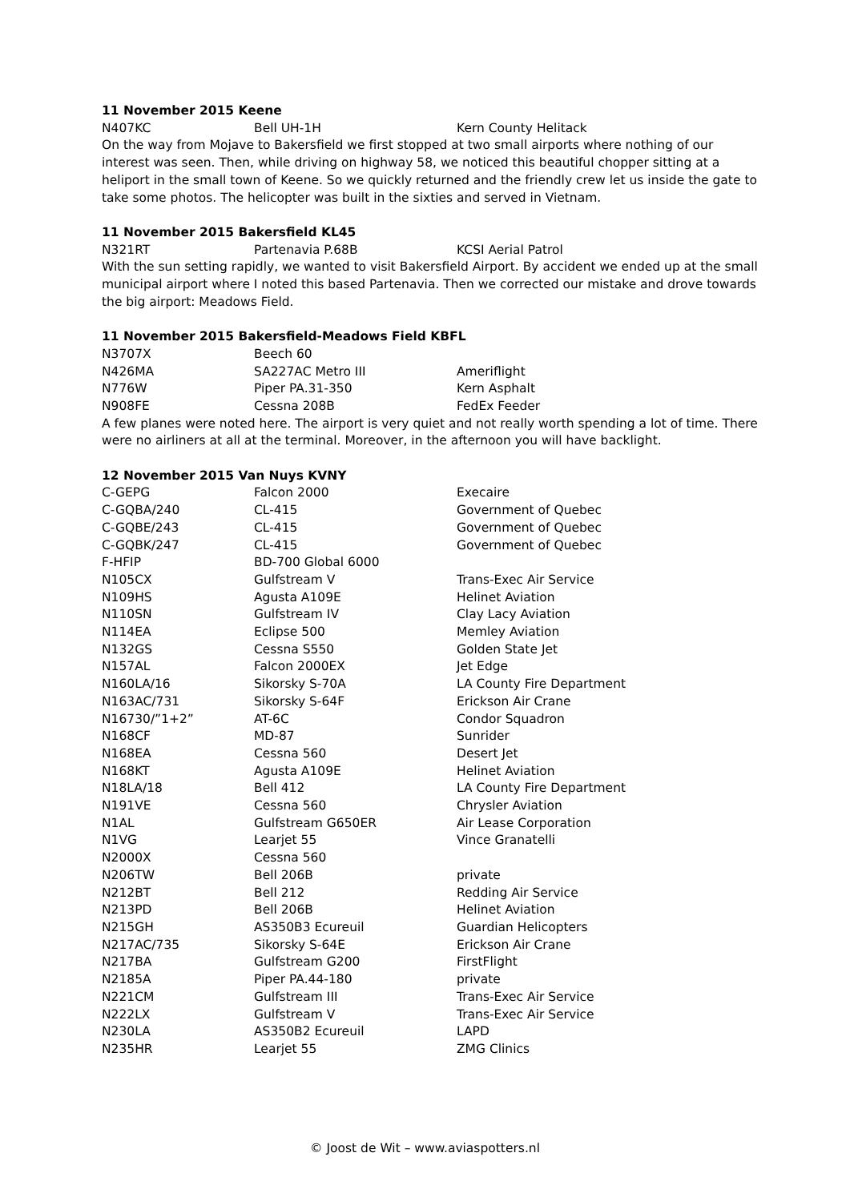11 November 2015 Keene
| N407KC | Bell UH-1H | Kern County Helitack |
On the way from Mojave to Bakersfield we first stopped at two small airports where nothing of our interest was seen. Then, while driving on highway 58, we noticed this beautiful chopper sitting at a heliport in the small town of Keene. So we quickly returned and the friendly crew let us inside the gate to take some photos. The helicopter was built in the sixties and served in Vietnam.
11 November 2015 Bakersfield KL45
| N321RT | Partenavia P.68B | KCSI Aerial Patrol |
With the sun setting rapidly, we wanted to visit Bakersfield Airport. By accident we ended up at the small municipal airport where I noted this based Partenavia. Then we corrected our mistake and drove towards the big airport: Meadows Field.
11 November 2015 Bakersfield-Meadows Field KBFL
| N3707X | Beech 60 | |
| N426MA | SA227AC Metro III | Ameriflight |
| N776W | Piper PA.31-350 | Kern Asphalt |
| N908FE | Cessna 208B | FedEx Feeder |
A few planes were noted here. The airport is very quiet and not really worth spending a lot of time. There were no airliners at all at the terminal. Moreover, in the afternoon you will have backlight.
12 November 2015 Van Nuys KVNY
| C-GEPG | Falcon 2000 | Execaire |
| C-GQBA/240 | CL-415 | Government of Quebec |
| C-GQBE/243 | CL-415 | Government of Quebec |
| C-GQBK/247 | CL-415 | Government of Quebec |
| F-HFIP | BD-700 Global 6000 | |
| N105CX | Gulfstream V | Trans-Exec Air Service |
| N109HS | Agusta A109E | Helinet Aviation |
| N110SN | Gulfstream IV | Clay Lacy Aviation |
| N114EA | Eclipse 500 | Memley Aviation |
| N132GS | Cessna S550 | Golden State Jet |
| N157AL | Falcon 2000EX | Jet Edge |
| N160LA/16 | Sikorsky S-70A | LA County Fire Department |
| N163AC/731 | Sikorsky S-64F | Erickson Air Crane |
| N16730/”1+2” | AT-6C | Condor Squadron |
| N168CF | MD-87 | Sunrider |
| N168EA | Cessna 560 | Desert Jet |
| N168KT | Agusta A109E | Helinet Aviation |
| N18LA/18 | Bell 412 | LA County Fire Department |
| N191VE | Cessna 560 | Chrysler Aviation |
| N1AL | Gulfstream G650ER | Air Lease Corporation |
| N1VG | Learjet 55 | Vince Granatelli |
| N2000X | Cessna 560 | |
| N206TW | Bell 206B | private |
| N212BT | Bell 212 | Redding Air Service |
| N213PD | Bell 206B | Helinet Aviation |
| N215GH | AS350B3 Ecureuil | Guardian Helicopters |
| N217AC/735 | Sikorsky S-64E | Erickson Air Crane |
| N217BA | Gulfstream G200 | FirstFlight |
| N2185A | Piper PA.44-180 | private |
| N221CM | Gulfstream III | Trans-Exec Air Service |
| N222LX | Gulfstream V | Trans-Exec Air Service |
| N230LA | AS350B2 Ecureuil | LAPD |
| N235HR | Learjet 55 | ZMG Clinics |
© Joost de Wit – www.aviaspotters.nl